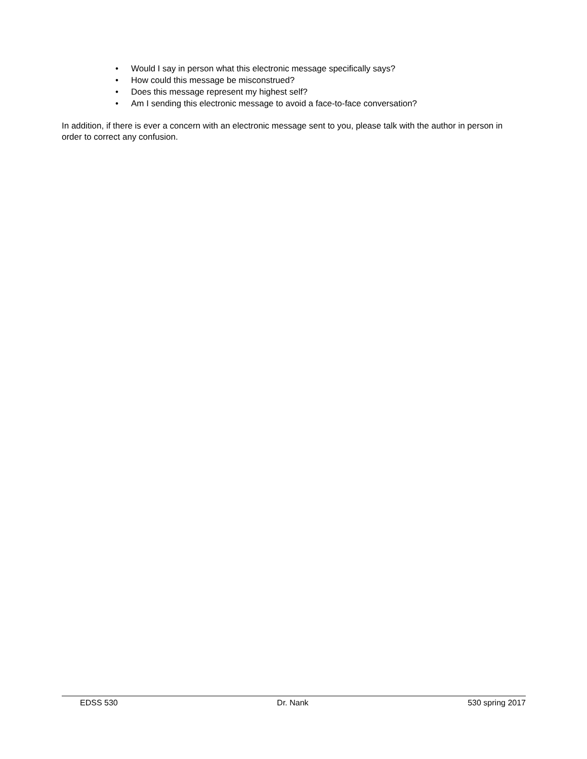• Would I say in person what this electronic message specifically says?
• How could this message be misconstrued?
• Does this message represent my highest self?
• Am I sending this electronic message to avoid a face-to-face conversation?
In addition, if there is ever a concern with an electronic message sent to you, please talk with the author in person in order to correct any confusion.
EDSS 530 Dr. Nank 530 spring 2017